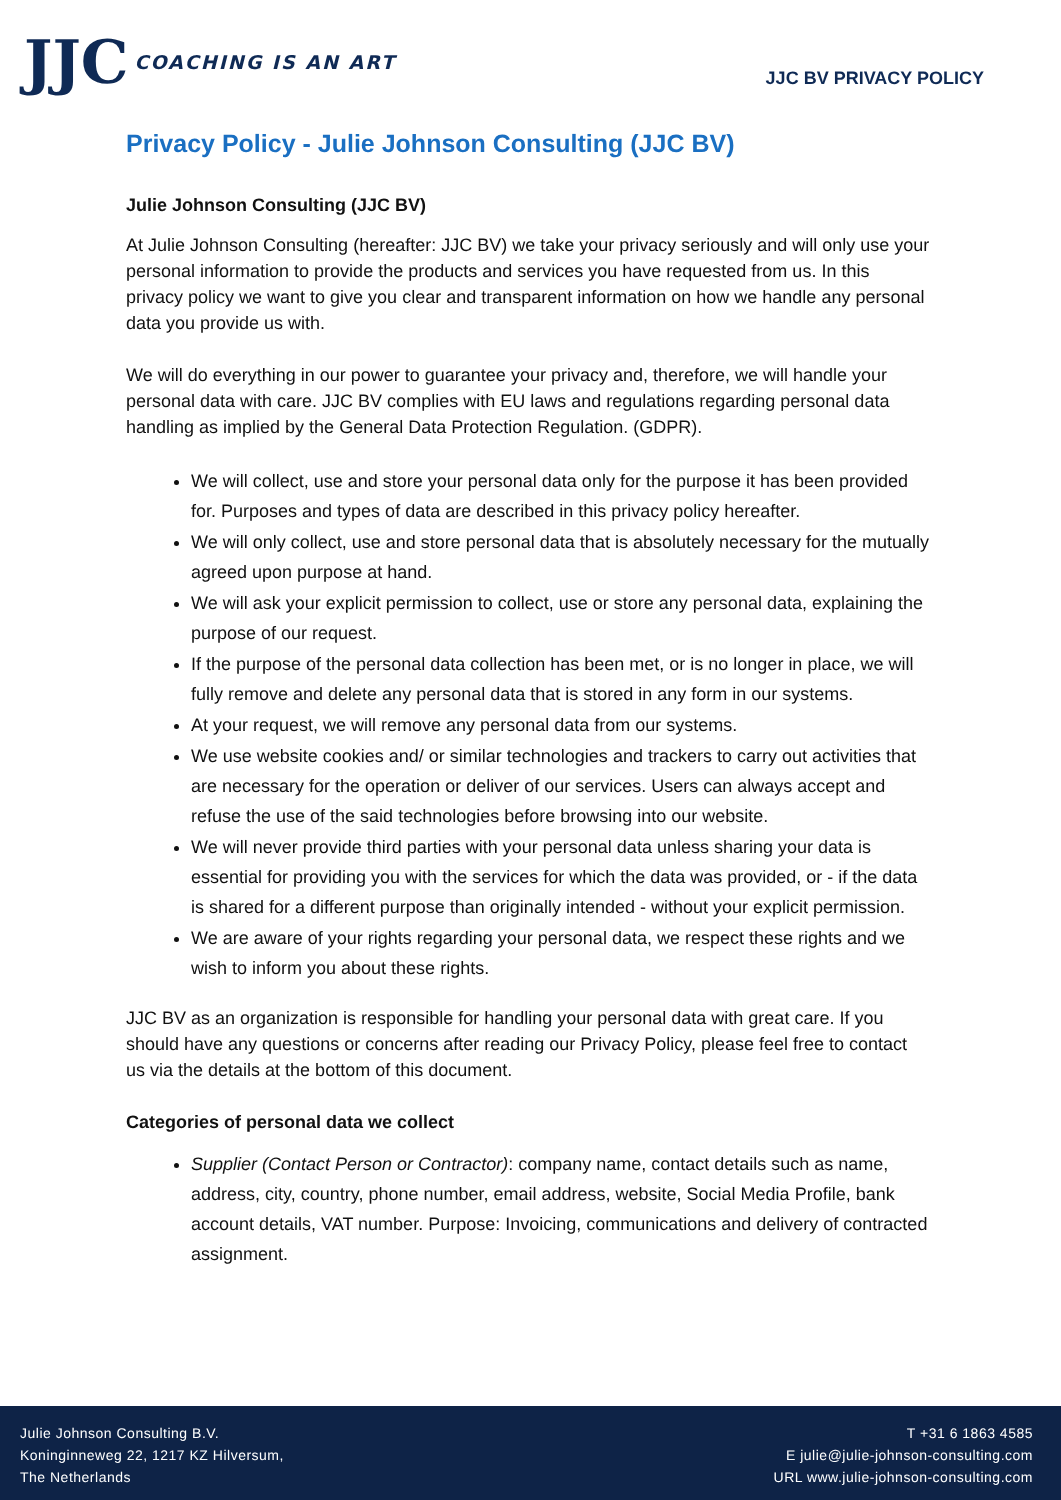JJC COACHING IS AN ART
JJC BV PRIVACY POLICY
Privacy Policy - Julie Johnson Consulting (JJC BV)
Julie Johnson Consulting (JJC BV)
At Julie Johnson Consulting (hereafter: JJC BV) we take your privacy seriously and will only use your personal information to provide the products and services you have requested from us. In this privacy policy we want to give you clear and transparent information on how we handle any personal data you provide us with.
We will do everything in our power to guarantee your privacy and, therefore, we will handle your personal data with care. JJC BV complies with EU laws and regulations regarding personal data handling as implied by the General Data Protection Regulation. (GDPR).
We will collect, use and store your personal data only for the purpose it has been provided for. Purposes and types of data are described in this privacy policy hereafter.
We will only collect, use and store personal data that is absolutely necessary for the mutually agreed upon purpose at hand.
We will ask your explicit permission to collect, use or store any personal data, explaining the purpose of our request.
If the purpose of the personal data collection has been met, or is no longer in place, we will fully remove and delete any personal data that is stored in any form in our systems.
At your request, we will remove any personal data from our systems.
We use website cookies and/ or similar technologies and trackers to carry out activities that are necessary for the operation or deliver of our services. Users can always accept and refuse the use of the said technologies before browsing into our website.
We will never provide third parties with your personal data unless sharing your data is essential for providing you with the services for which the data was provided, or - if the data is shared for a different purpose than originally intended - without your explicit permission.
We are aware of your rights regarding your personal data, we respect these rights and we wish to inform you about these rights.
JJC BV as an organization is responsible for handling your personal data with great care. If you should have any questions or concerns after reading our Privacy Policy, please feel free to contact us via the details at the bottom of this document.
Categories of personal data we collect
Supplier (Contact Person or Contractor): company name, contact details such as name, address, city, country, phone number, email address, website, Social Media Profile, bank account details, VAT number. Purpose: Invoicing, communications and delivery of contracted assignment.
Julie Johnson Consulting B.V.
Koninginneweg 22, 1217 KZ Hilversum,
The Netherlands
T +31 6 1863 4585
E julie@julie-johnson-consulting.com
URL www.julie-johnson-consulting.com